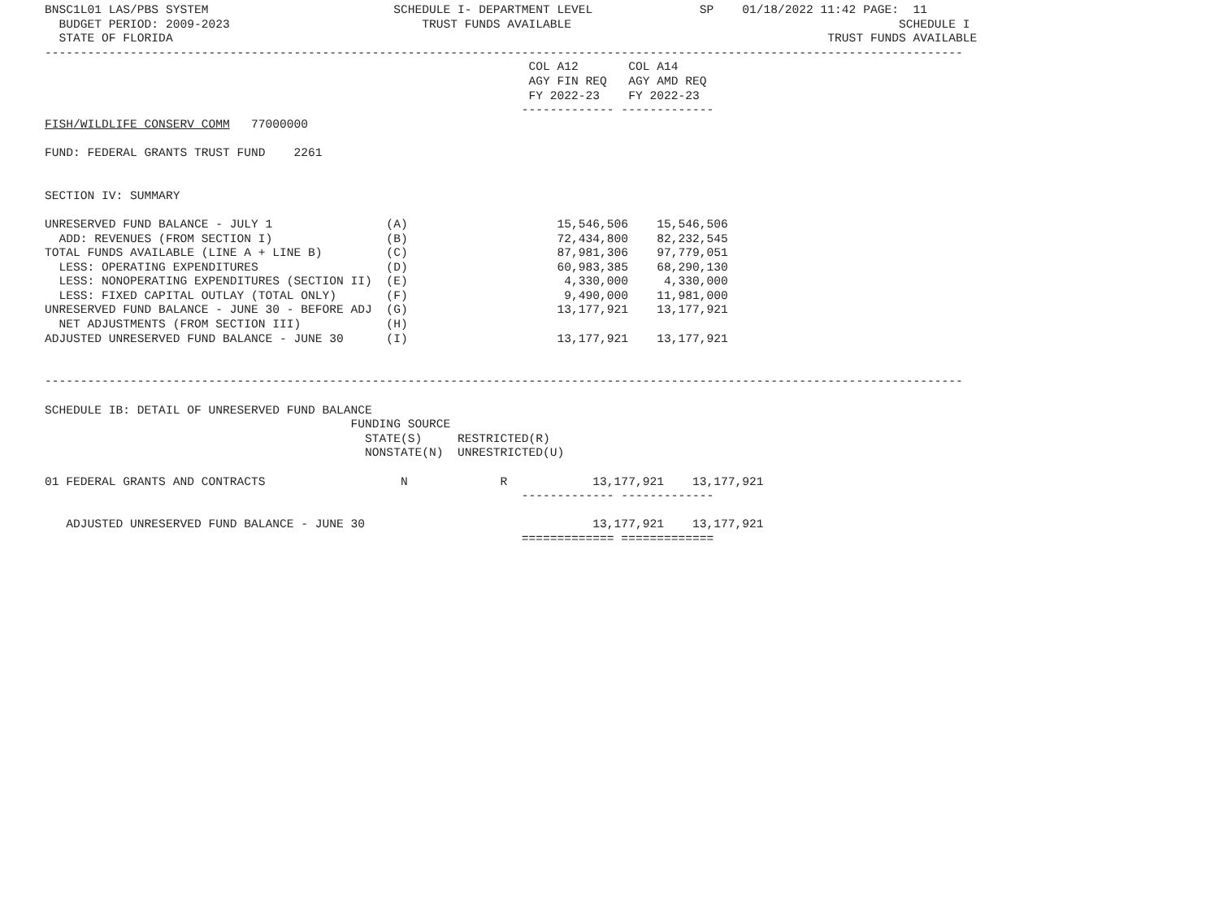BNSC1L01 LAS/PBS SYSTEM                          SCHEDULE I- DEPARTMENT LEVEL               SP    01/18/2022 11:42 PAGE:  11
  BUDGET PERIOD: 2009-2023                           TRUST FUNDS AVAILABLE                                              SCHEDULE I
  STATE OF FLORIDA                                                                                            TRUST FUNDS AVAILABLE
---------------------------------------------------------------------------------------------------------------------------------
                                                                    COL A12       COL A14
                                                                    AGY FIN REQ   AGY AMD REQ
                                                                    FY 2022-23    FY 2022-23
                                                                   ------------- -------------
FISH/WILDLIFE CONSERV COMM   77000000

FUND: FEDERAL GRANTS TRUST FUND    2261


SECTION IV: SUMMARY

UNRESERVED FUND BALANCE - JULY 1                (A)                     15,546,506    15,546,506
  ADD: REVENUES (FROM SECTION I)                (B)                     72,434,800    82,232,545
TOTAL FUNDS AVAILABLE (LINE A + LINE B)         (C)                     87,981,306    97,779,051
  LESS: OPERATING EXPENDITURES                  (D)                     60,983,385    68,290,130
  LESS: NONOPERATING EXPENDITURES (SECTION II)  (E)                      4,330,000     4,330,000
  LESS: FIXED CAPITAL OUTLAY (TOTAL ONLY)       (F)                      9,490,000    11,981,000
UNRESERVED FUND BALANCE - JUNE 30 - BEFORE ADJ  (G)                     13,177,921    13,177,921
  NET ADJUSTMENTS (FROM SECTION III)            (H)
ADJUSTED UNRESERVED FUND BALANCE - JUNE 30      (I)                     13,177,921    13,177,921


---------------------------------------------------------------------------------------------------------------------------------

SCHEDULE IB: DETAIL OF UNRESERVED FUND BALANCE
                                           FUNDING SOURCE
                                             STATE(S)     RESTRICTED(R)
                                             NONSTATE(N)  UNRESTRICTED(U)

01 FEDERAL GRANTS AND CONTRACTS                   N             R            13,177,921    13,177,921
                                                                   ------------- -------------

   ADJUSTED UNRESERVED FUND BALANCE - JUNE 30                                13,177,921    13,177,921
                                                                   ============= =============